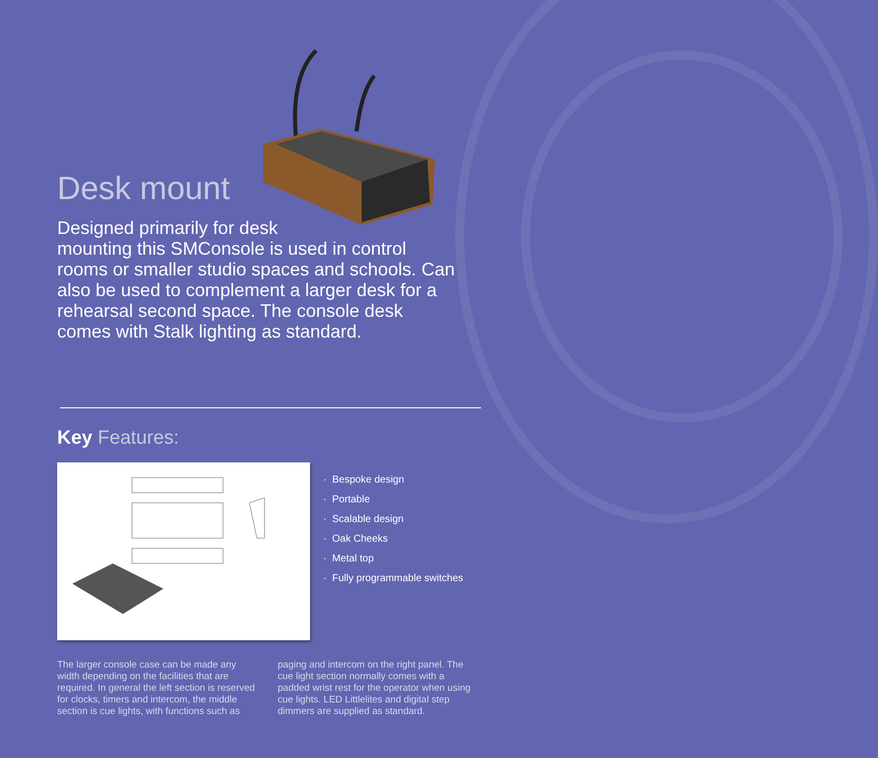Desk mount
Designed primarily for desk
mounting this SMConsole is used in control rooms or smaller studio spaces and schools. Can also be used to complement a larger desk for a rehearsal second space. The console desk comes with Stalk lighting as standard.
Key Features:
· Bespoke design
· Portable
· Scalable design
· Oak Cheeks
· Metal top
· Fully programmable switches
The larger console case can be made any width depending on the facilities that are required. In general the left section is reserved for clocks, timers and intercom, the middle section is cue lights, with functions such as
paging and intercom on the right panel. The cue light section normally comes with a padded wrist rest for the operator when using cue lights. LED Littlelites and digital step dimmers are supplied as standard.